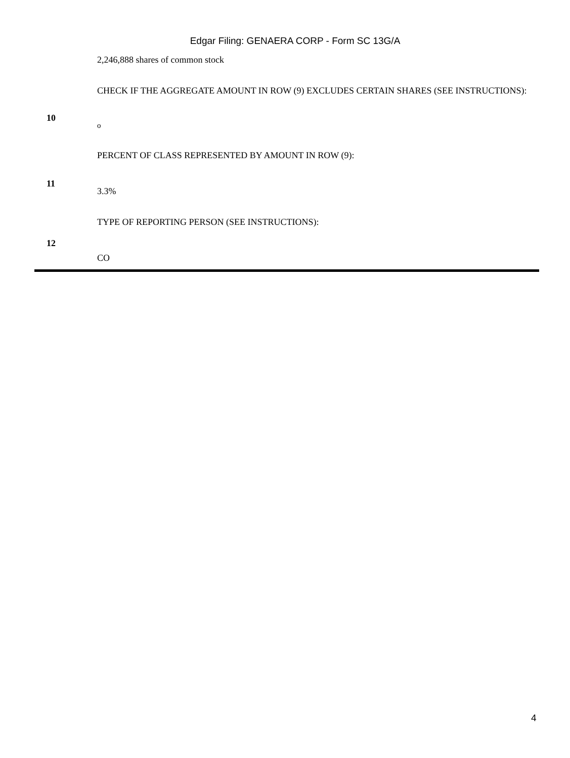Edgar Filing: GENAERA CORP - Form SC 13G/A
| | 2,246,888 shares of common stock |
| 10 | CHECK IF THE AGGREGATE AMOUNT IN ROW (9) EXCLUDES CERTAIN SHARES (SEE INSTRUCTIONS): o |
| 11 | PERCENT OF CLASS REPRESENTED BY AMOUNT IN ROW (9): 3.3% |
| 12 | TYPE OF REPORTING PERSON (SEE INSTRUCTIONS): CO |
4